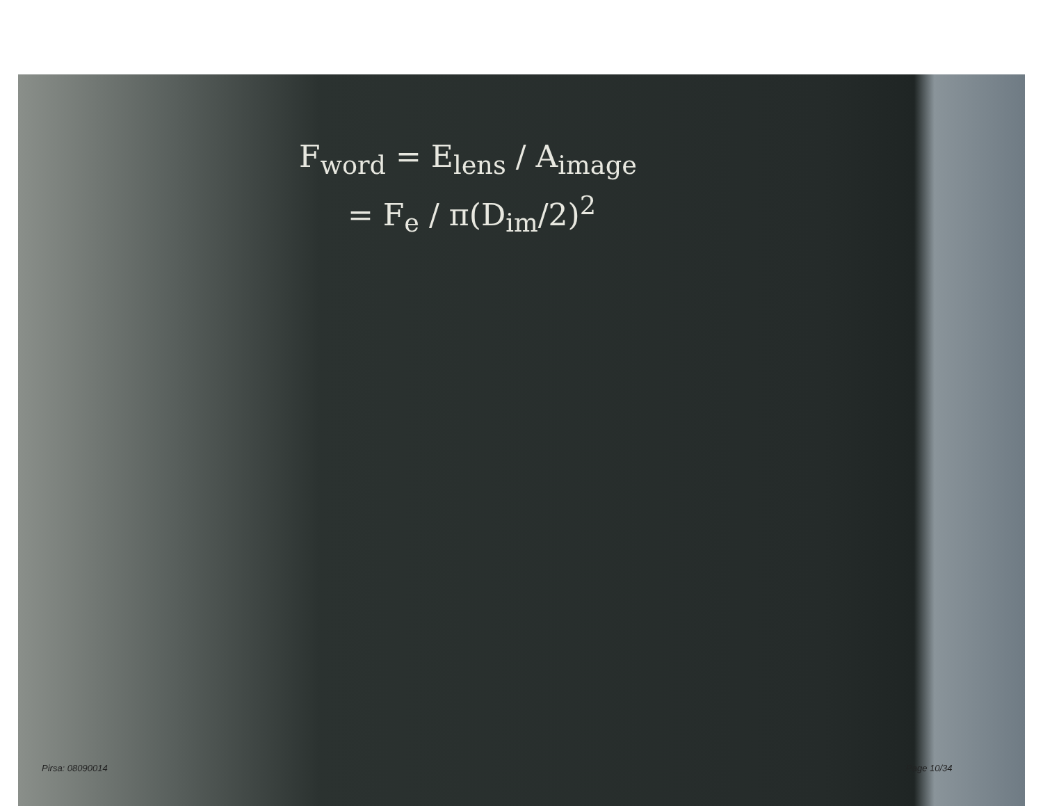F<sub>word</sub> = E<sub>lens</sub> / A<sub>image</sub>
= F<sub>e</sub> / π(D<sub>im</sub>/2)<sup>2</sup>
Pirsa: 08090014 Page 10/34